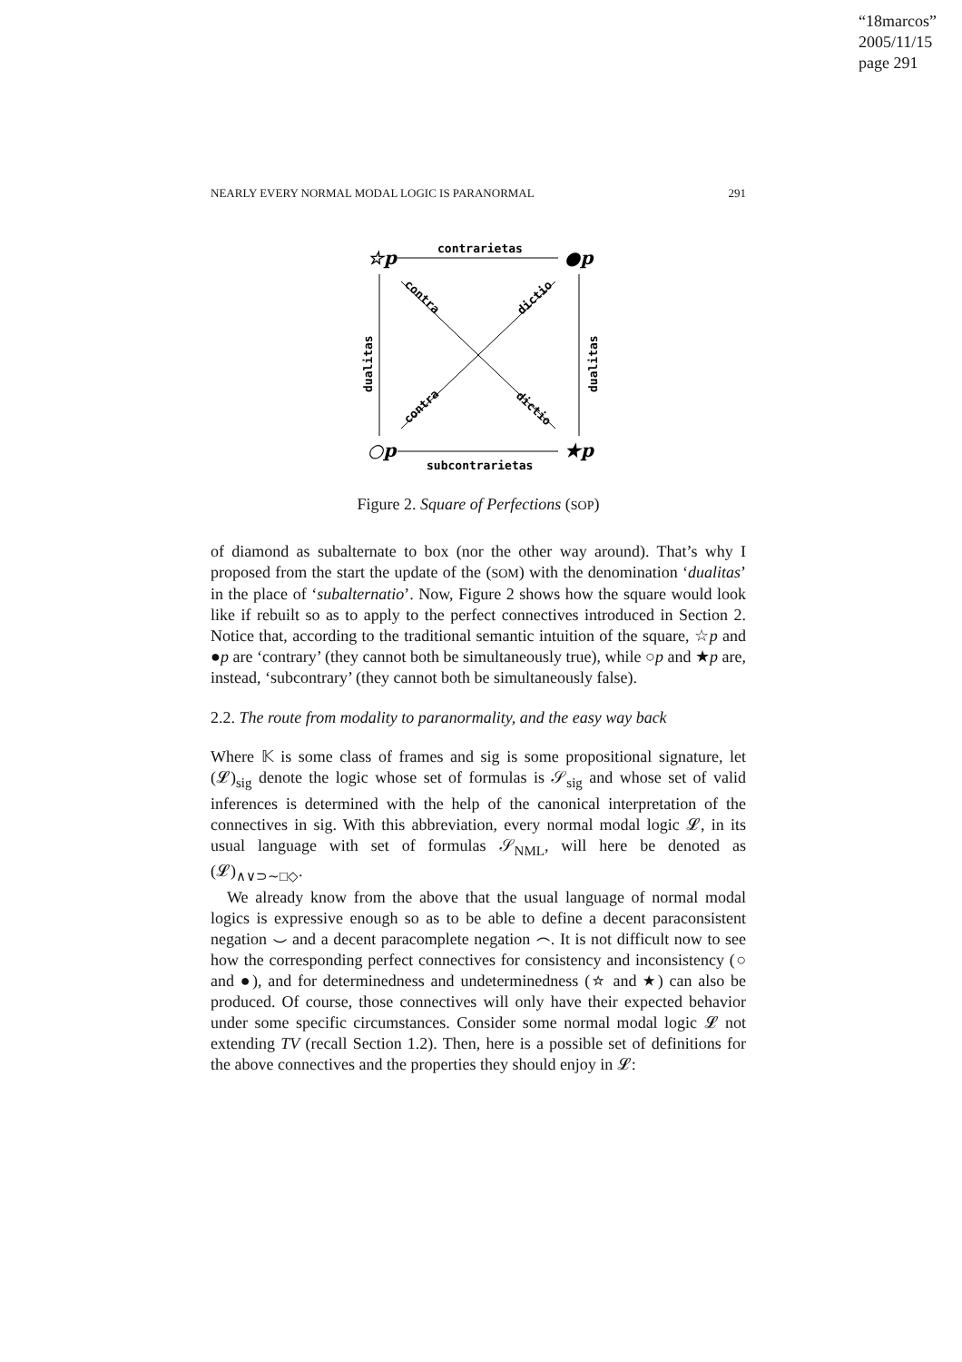“18marcos”
2005/11/15
page 291
NEARLY EVERY NORMAL MODAL LOGIC IS PARANORMAL 291
☆p
●p
○p
★p
contrarietas
subcontrarietas
dualitas
dualitas
contra
dictio
contra
dictio
Figure 2. Square of Perfections (SOP)
of diamond as subalternate to box (nor the other way around). That’s why I proposed from the start the update of the (SOM) with the denomination ‘dualitas’ in the place of ‘subalternatio’. Now, Figure 2 shows how the square would look like if rebuilt so as to apply to the perfect connectives introduced in Section 2. Notice that, according to the traditional semantic intuition of the square, ☆p and ●p are ‘contrary’ (they cannot both be simultaneously true), while ○p and ★p are, instead, ‘subcontrary’ (they cannot both be simultaneously false).
2.2. The route from modality to paranormality, and the easy way back
Where 𝕂 is some class of frames and sig is some propositional signature, let (𝓛)<sub>sig</sub> denote the logic whose set of formulas is 𝒮<sub>sig</sub> and whose set of valid inferences is determined with the help of the canonical interpretation of the connectives in sig. With this abbreviation, every normal modal logic 𝓛, in its usual language with set of formulas 𝒮<sub>NML</sub>, will here be denoted as (𝓛)<sub>∧∨⊃∼□◇</sub>.
We already know from the above that the usual language of normal modal logics is expressive enough so as to be able to define a decent paraconsistent negation ⌣ and a decent paracomplete negation ⌢. It is not difficult now to see how the corresponding perfect connectives for consistency and inconsistency (○ and ●), and for determinedness and undeterminedness (☆ and ★) can also be produced. Of course, those connectives will only have their expected behavior under some specific circumstances. Consider some normal modal logic 𝓛 not extending TV (recall Section 1.2). Then, here is a possible set of definitions for the above connectives and the properties they should enjoy in 𝓛: